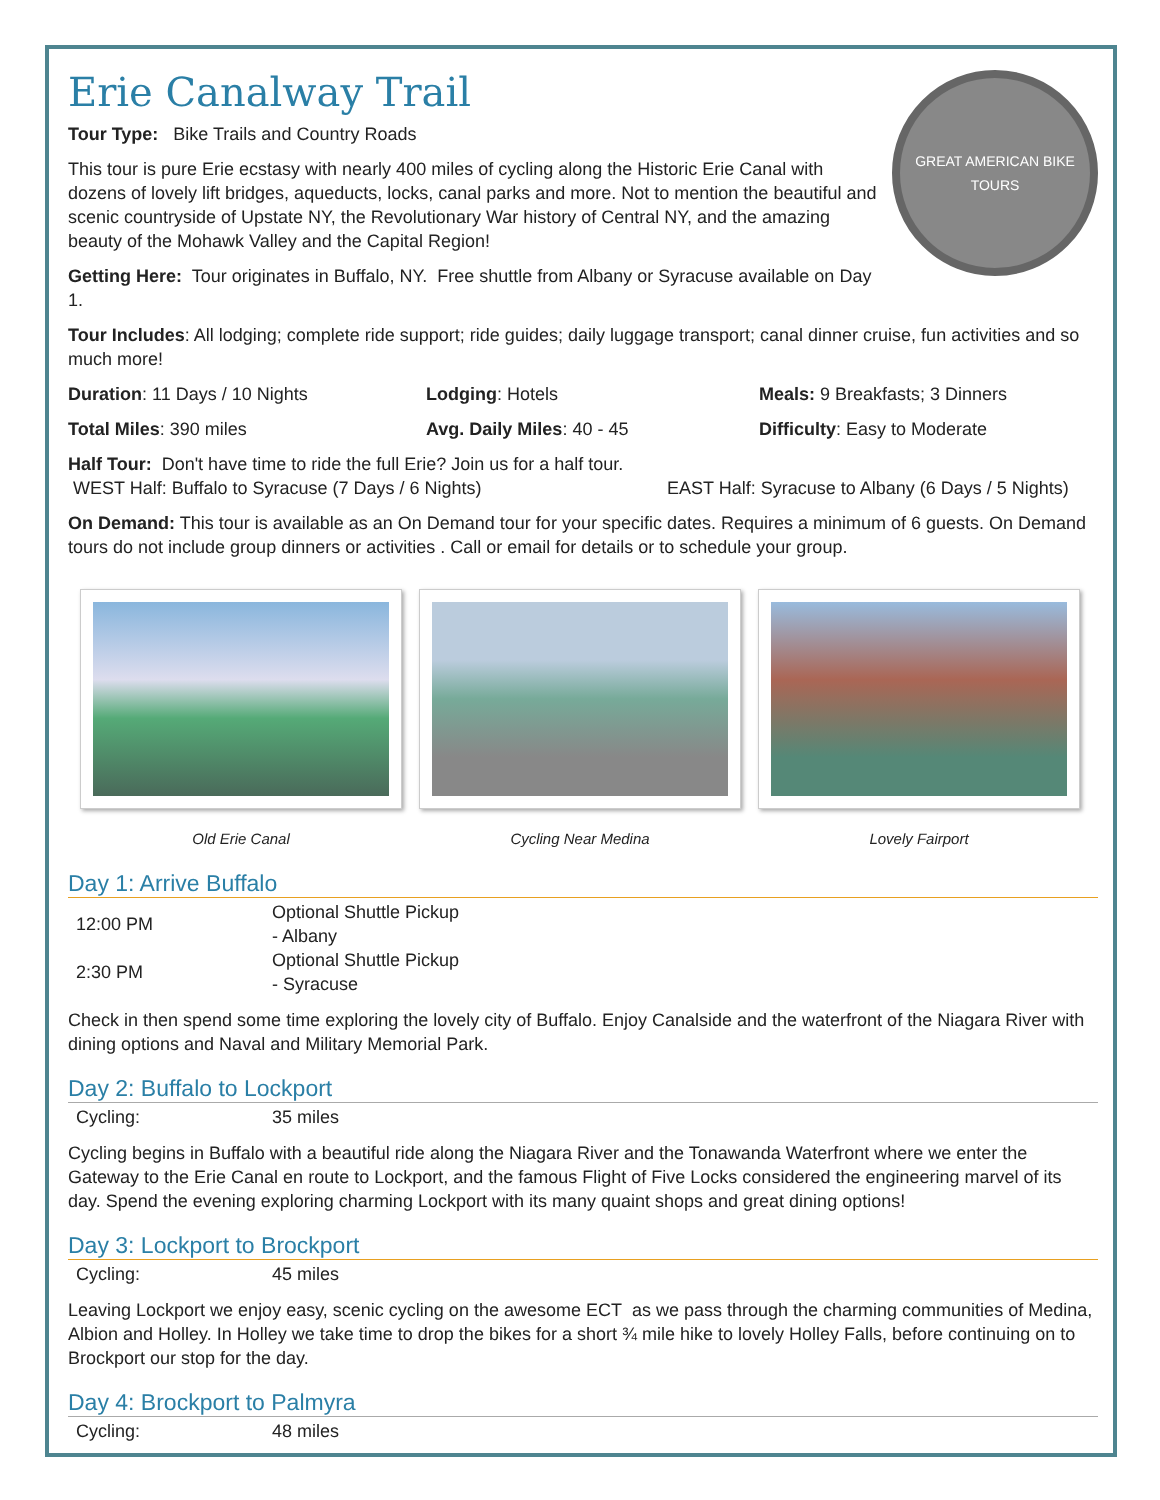GREAT AMERICAN BIKE TOURS
Erie Canalway Trail
Tour Type: Bike Trails and Country Roads
This tour is pure Erie ecstasy with nearly 400 miles of cycling along the Historic Erie Canal with dozens of lovely lift bridges, aqueducts, locks, canal parks and more. Not to mention the beautiful and scenic countryside of Upstate NY, the Revolutionary War history of Central NY, and the amazing beauty of the Mohawk Valley and the Capital Region!
Getting Here: Tour originates in Buffalo, NY. Free shuttle from Albany or Syracuse available on Day 1.
Tour Includes: All lodging; complete ride support; ride guides; daily luggage transport; canal dinner cruise, fun activities and so much more!
Duration: 11 Days / 10 Nights Lodging: Hotels Meals: 9 Breakfasts; 3 Dinners
Total Miles: 390 miles Avg. Daily Miles: 40 - 45 Difficulty: Easy to Moderate
Half Tour: Don't have time to ride the full Erie? Join us for a half tour.
WEST Half: Buffalo to Syracuse (7 Days / 6 Nights) EAST Half: Syracuse to Albany (6 Days / 5 Nights)
On Demand: This tour is available as an On Demand tour for your specific dates. Requires a minimum of 6 guests. On Demand tours do not include group dinners or activities . Call or email for details or to schedule your group.
Old Erie Canal Cycling Near Medina Lovely Fairport
Day 1: Arrive Buffalo
| 12:00 PM | Optional Shuttle Pickup - Albany |
| 2:30 PM | Optional Shuttle Pickup - Syracuse |
Check in then spend some time exploring the lovely city of Buffalo. Enjoy Canalside and the waterfront of the Niagara River with dining options and Naval and Military Memorial Park.
Day 2: Buffalo to Lockport
| Cycling: | 35 miles |
Cycling begins in Buffalo with a beautiful ride along the Niagara River and the Tonawanda Waterfront where we enter the Gateway to the Erie Canal en route to Lockport, and the famous Flight of Five Locks considered the engineering marvel of its day. Spend the evening exploring charming Lockport with its many quaint shops and great dining options!
Day 3: Lockport to Brockport
| Cycling: | 45 miles |
Leaving Lockport we enjoy easy, scenic cycling on the awesome ECT as we pass through the charming communities of Medina, Albion and Holley. In Holley we take time to drop the bikes for a short ¾ mile hike to lovely Holley Falls, before continuing on to Brockport our stop for the day.
Day 4: Brockport to Palmyra
| Cycling: | 48 miles |